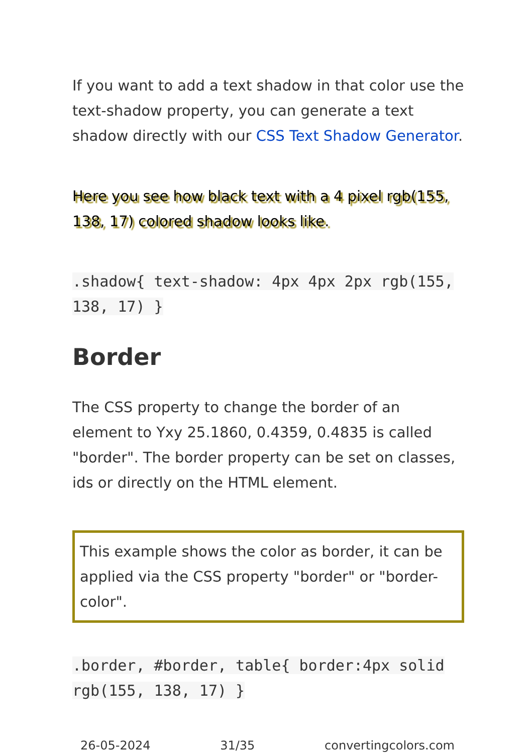If you want to add a text shadow in that color use the text-shadow property, you can generate a text shadow directly with our CSS Text Shadow Generator.
Here you see how black text with a 4 pixel rgb(155, 138, 17) colored shadow looks like.
.shadow{ text-shadow: 4px 4px 2px rgb(155, 138, 17) }
Border
The CSS property to change the border of an element to Yxy 25.1860, 0.4359, 0.4835 is called "border". The border property can be set on classes, ids or directly on the HTML element.
This example shows the color as border, it can be applied via the CSS property "border" or "border-color".
.border, #border, table{ border:4px solid rgb(155, 138, 17) }
26-05-2024 31/35 convertingcolors.com